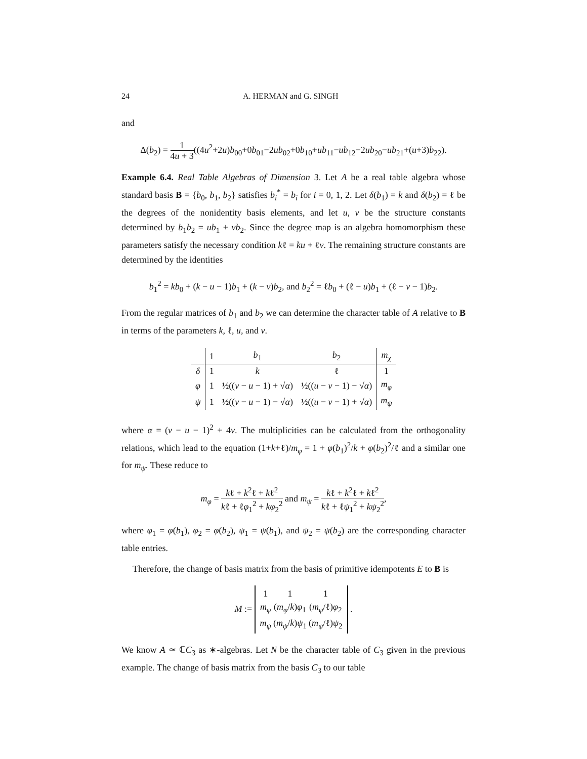24 A. HERMAN and G. SINGH
and
Δ(b<sub>2</sub>) = 1 4u + 3((4u<sup>2</sup>+2u)b<sub>00</sub>+0b<sub>01</sub>−2ub<sub>02</sub>+0b<sub>10</sub>+ub<sub>11</sub>−ub<sub>12</sub>−2ub<sub>20</sub>−ub<sub>21</sub>+(u+3)b<sub>22</sub>).
Example 6.4. Real Table Algebras of Dimension 3. Let A be a real table algebra whose standard basis B = {b<sub>0</sub>, b<sub>1</sub>, b<sub>2</sub>} satisfies b<sub>i</sub><sup>*</sup> = b<sub>i</sub> for i = 0, 1, 2. Let δ(b<sub>1</sub>) = k and δ(b<sub>2</sub>) = ℓ be the degrees of the nonidentity basis elements, and let u, v be the structure constants determined by b<sub>1</sub>b<sub>2</sub> = ub<sub>1</sub> + vb<sub>2</sub>. Since the degree map is an algebra homomorphism these parameters satisfy the necessary condition kℓ = ku + ℓv. The remaining structure constants are determined by the identities
b<sub>1</sub><sup>2</sup> = kb<sub>0</sub> + (k − u − 1)b<sub>1</sub> + (k − v)b<sub>2</sub>, and b<sub>2</sub><sup>2</sup> = ℓb<sub>0</sub> + (ℓ − u)b<sub>1</sub> + (ℓ − v − 1)b<sub>2</sub>.
From the regular matrices of b<sub>1</sub> and b<sub>2</sub> we can determine the character table of A relative to B in terms of the parameters k, ℓ, u, and v.
| | 1 | b<sub>1</sub> | b<sub>2</sub> | m<sub>χ</sub> |
| --- | --- | --- | --- | --- |
| δ | 1 | k | ℓ | 1 |
| φ | 1 | ½(( v − u − 1) + √ α ) | ½(( u − v − 1) − √ α ) | m<sub>φ</sub> |
| ψ | 1 | ½(( v − u − 1) − √ α ) | ½(( u − v − 1) + √ α ) | m<sub>ψ</sub> |
where α = (v − u − 1)<sup>2</sup> + 4v. The multiplicities can be calculated from the orthogonality relations, which lead to the equation (1+k+ℓ)/m<sub>φ</sub> = 1 + φ(b<sub>1</sub>)<sup>2</sup>/k + φ(b<sub>2</sub>)<sup>2</sup>/ℓ and a similar one for m<sub>ψ</sub>. These reduce to
m<sub>φ</sub> = kℓ + k<sup>2</sup>ℓ + kℓ<sup>2</sup> kℓ + ℓφ<sub>1</sub><sup>2</sup> + kφ<sub>2</sub><sup>2</sup> and m<sub>ψ</sub> = kℓ + k<sup>2</sup>ℓ + kℓ<sup>2</sup> kℓ + ℓψ<sub>1</sub><sup>2</sup> + kψ<sub>2</sub><sup>2</sup>,
where φ<sub>1</sub> = φ(b<sub>1</sub>), φ<sub>2</sub> = φ(b<sub>2</sub>), ψ<sub>1</sub> = ψ(b<sub>1</sub>), and ψ<sub>2</sub> = ψ(b<sub>2</sub>) are the corresponding character table entries.
Therefore, the change of basis matrix from the basis of primitive idempotents E to B is
M :=
| 1 | 1 | 1 |
| m<sub>φ</sub> | ( m<sub>φ</sub>/ k ) φ<sub>1</sub> | ( m<sub>φ</sub>/ℓ) φ<sub>2</sub> |
| m<sub>ψ</sub> | ( m<sub>ψ</sub>/ k ) ψ<sub>1</sub> | ( m<sub>ψ</sub>/ℓ) ψ<sub>2</sub> |
.
We know A ≃ ℂC<sub>3</sub> as ∗-algebras. Let N be the character table of C<sub>3</sub> given in the previous example. The change of basis matrix from the basis C<sub>3</sub> to our table